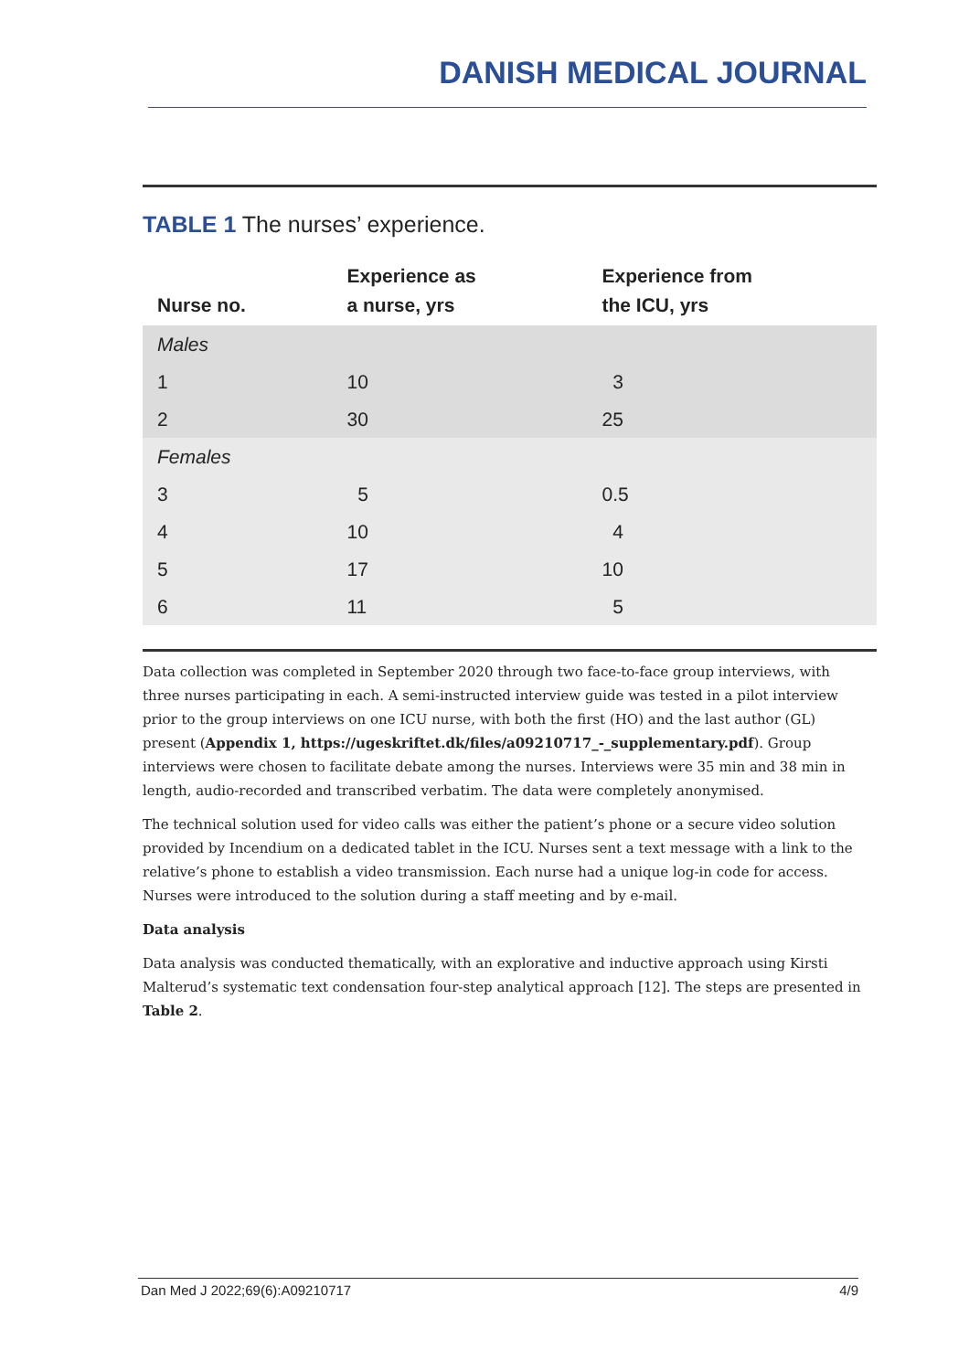DANISH MEDICAL JOURNAL
TABLE 1 The nurses’ experience.
| Nurse no. | Experience as a nurse, yrs | Experience from the ICU, yrs |
| --- | --- | --- |
| Males | | |
| 1 | 10 | 3 |
| 2 | 30 | 25 |
| Females | | |
| 3 | 5 | 0.5 |
| 4 | 10 | 4 |
| 5 | 17 | 10 |
| 6 | 11 | 5 |
Data collection was completed in September 2020 through two face-to-face group interviews, with three nurses participating in each. A semi-instructed interview guide was tested in a pilot interview prior to the group interviews on one ICU nurse, with both the first (HO) and the last author (GL) present (Appendix 1, https://ugeskriftet.dk/files/a09210717_-_supplementary.pdf). Group interviews were chosen to facilitate debate among the nurses. Interviews were 35 min and 38 min in length, audio-recorded and transcribed verbatim. The data were completely anonymised.
The technical solution used for video calls was either the patient’s phone or a secure video solution provided by Incendium on a dedicated tablet in the ICU. Nurses sent a text message with a link to the relative’s phone to establish a video transmission. Each nurse had a unique log-in code for access. Nurses were introduced to the solution during a staff meeting and by e-mail.
Data analysis
Data analysis was conducted thematically, with an explorative and inductive approach using Kirsti Malterud’s systematic text condensation four-step analytical approach [12]. The steps are presented in Table 2.
Dan Med J 2022;69(6):A09210717 4/9